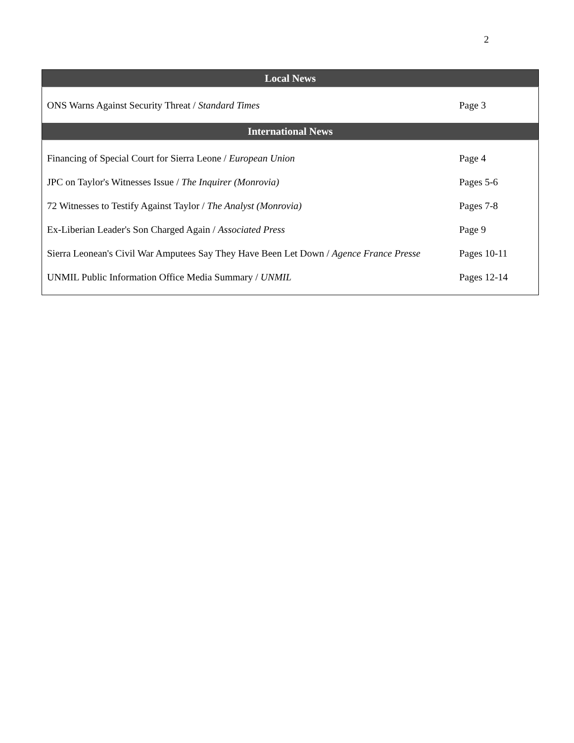2
| Local News | |
| --- | --- |
| ONS Warns Against Security Threat / Standard Times | Page 3 |
| International News | |
| Financing of Special Court for Sierra Leone / European Union | Page 4 |
| JPC on Taylor's Witnesses Issue / The Inquirer (Monrovia) | Pages 5-6 |
| 72 Witnesses to Testify Against Taylor / The Analyst (Monrovia) | Pages 7-8 |
| Ex-Liberian Leader's Son Charged Again / Associated Press | Page 9 |
| Sierra Leonean's Civil War Amputees Say They Have Been Let Down / Agence France Presse | Pages 10-11 |
| UNMIL Public Information Office Media Summary / UNMIL | Pages 12-14 |